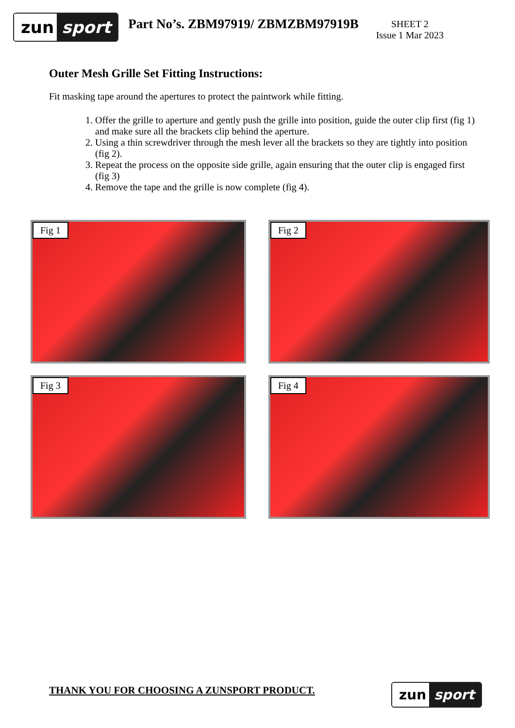zun sport
Part No’s. ZBM97919/ ZBMZBM97919B
SHEET 2
Issue 1 Mar 2023
Outer Mesh Grille Set Fitting Instructions:
Fit masking tape around the apertures to protect the paintwork while fitting.
1. Offer the grille to aperture and gently push the grille into position, guide the outer clip first (fig 1) and make sure all the brackets clip behind the aperture.
2. Using a thin screwdriver through the mesh lever all the brackets so they are tightly into position (fig 2).
3. Repeat the process on the opposite side grille, again ensuring that the outer clip is engaged first (fig 3)
4. Remove the tape and the grille is now complete (fig 4).
Fig 1
Fig 2
Fig 3
Fig 4
THANK YOU FOR CHOOSING A ZUNSPORT PRODUCT.
zun sport